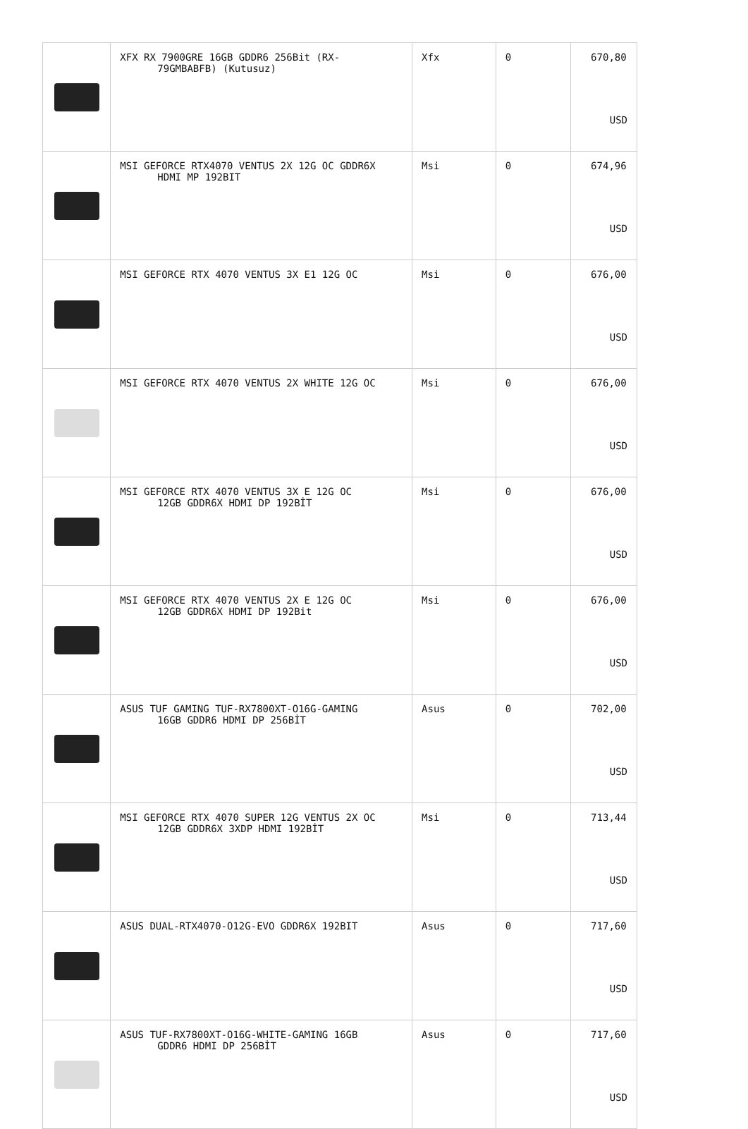| | XFX RX 7900GRE 16GB GDDR6 256Bit (RX- 79GMBABFB) (Kutusuz) | Xfx | 0 | 670,80 USD |
| | MSI GEFORCE RTX4070 VENTUS 2X 12G OC GDDR6X HDMI MP 192BIT | Msi | 0 | 674,96 USD |
| | MSI GEFORCE RTX 4070 VENTUS 3X E1 12G OC | Msi | 0 | 676,00 USD |
| | MSI GEFORCE RTX 4070 VENTUS 2X WHITE 12G OC | Msi | 0 | 676,00 USD |
| | MSI GEFORCE RTX 4070 VENTUS 3X E 12G OC 12GB GDDR6X HDMI DP 192BİT | Msi | 0 | 676,00 USD |
| | MSI GEFORCE RTX 4070 VENTUS 2X E 12G OC 12GB GDDR6X HDMI DP 192Bit | Msi | 0 | 676,00 USD |
| | ASUS TUF GAMING TUF-RX7800XT-O16G-GAMING 16GB GDDR6 HDMI DP 256BİT | Asus | 0 | 702,00 USD |
| | MSI GEFORCE RTX 4070 SUPER 12G VENTUS 2X OC 12GB GDDR6X 3XDP HDMI 192BİT | Msi | 0 | 713,44 USD |
| | ASUS DUAL-RTX4070-O12G-EVO GDDR6X 192BIT | Asus | 0 | 717,60 USD |
| | ASUS TUF-RX7800XT-O16G-WHITE-GAMING 16GB GDDR6 HDMI DP 256BİT | Asus | 0 | 717,60 USD |